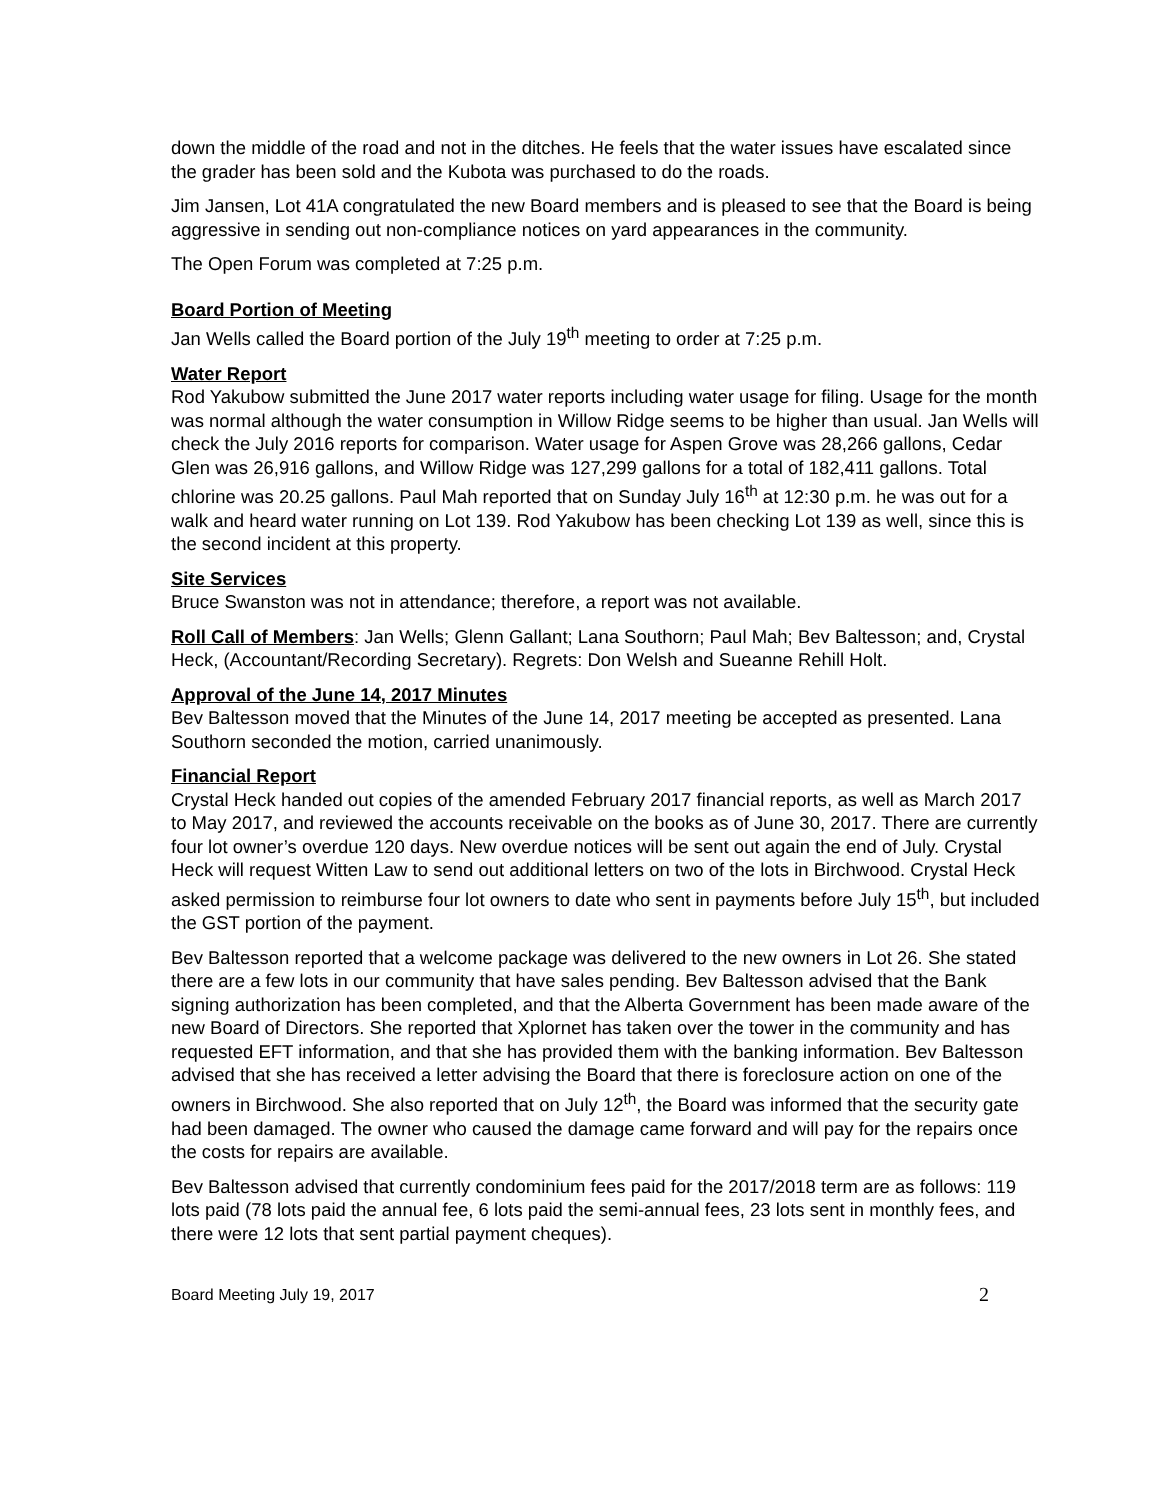down the middle of the road and not in the ditches. He feels that the water issues have escalated since the grader has been sold and the Kubota was purchased to do the roads.
Jim Jansen, Lot 41A congratulated the new Board members and is pleased to see that the Board is being aggressive in sending out non-compliance notices on yard appearances in the community.
The Open Forum was completed at 7:25 p.m.
Board Portion of Meeting
Jan Wells called the Board portion of the July 19<sup>th</sup> meeting to order at 7:25 p.m.
Water Report
Rod Yakubow submitted the June 2017 water reports including water usage for filing. Usage for the month was normal although the water consumption in Willow Ridge seems to be higher than usual. Jan Wells will check the July 2016 reports for comparison. Water usage for Aspen Grove was 28,266 gallons, Cedar Glen was 26,916 gallons, and Willow Ridge was 127,299 gallons for a total of 182,411 gallons. Total chlorine was 20.25 gallons. Paul Mah reported that on Sunday July 16<sup>th</sup> at 12:30 p.m. he was out for a walk and heard water running on Lot 139. Rod Yakubow has been checking Lot 139 as well, since this is the second incident at this property.
Site Services
Bruce Swanston was not in attendance; therefore, a report was not available.
Roll Call of Members: Jan Wells; Glenn Gallant; Lana Southorn; Paul Mah; Bev Baltesson; and, Crystal Heck, (Accountant/Recording Secretary). Regrets: Don Welsh and Sueanne Rehill Holt.
Approval of the June 14, 2017 Minutes
Bev Baltesson moved that the Minutes of the June 14, 2017 meeting be accepted as presented. Lana Southorn seconded the motion, carried unanimously.
Financial Report
Crystal Heck handed out copies of the amended February 2017 financial reports, as well as March 2017 to May 2017, and reviewed the accounts receivable on the books as of June 30, 2017. There are currently four lot owner’s overdue 120 days. New overdue notices will be sent out again the end of July. Crystal Heck will request Witten Law to send out additional letters on two of the lots in Birchwood. Crystal Heck asked permission to reimburse four lot owners to date who sent in payments before July 15<sup>th</sup>, but included the GST portion of the payment.
Bev Baltesson reported that a welcome package was delivered to the new owners in Lot 26. She stated there are a few lots in our community that have sales pending. Bev Baltesson advised that the Bank signing authorization has been completed, and that the Alberta Government has been made aware of the new Board of Directors. She reported that Xplornet has taken over the tower in the community and has requested EFT information, and that she has provided them with the banking information. Bev Baltesson advised that she has received a letter advising the Board that there is foreclosure action on one of the owners in Birchwood. She also reported that on July 12<sup>th</sup>, the Board was informed that the security gate had been damaged. The owner who caused the damage came forward and will pay for the repairs once the costs for repairs are available.
Bev Baltesson advised that currently condominium fees paid for the 2017/2018 term are as follows: 119 lots paid (78 lots paid the annual fee, 6 lots paid the semi-annual fees, 23 lots sent in monthly fees, and there were 12 lots that sent partial payment cheques).
Board Meeting July 19, 2017 2